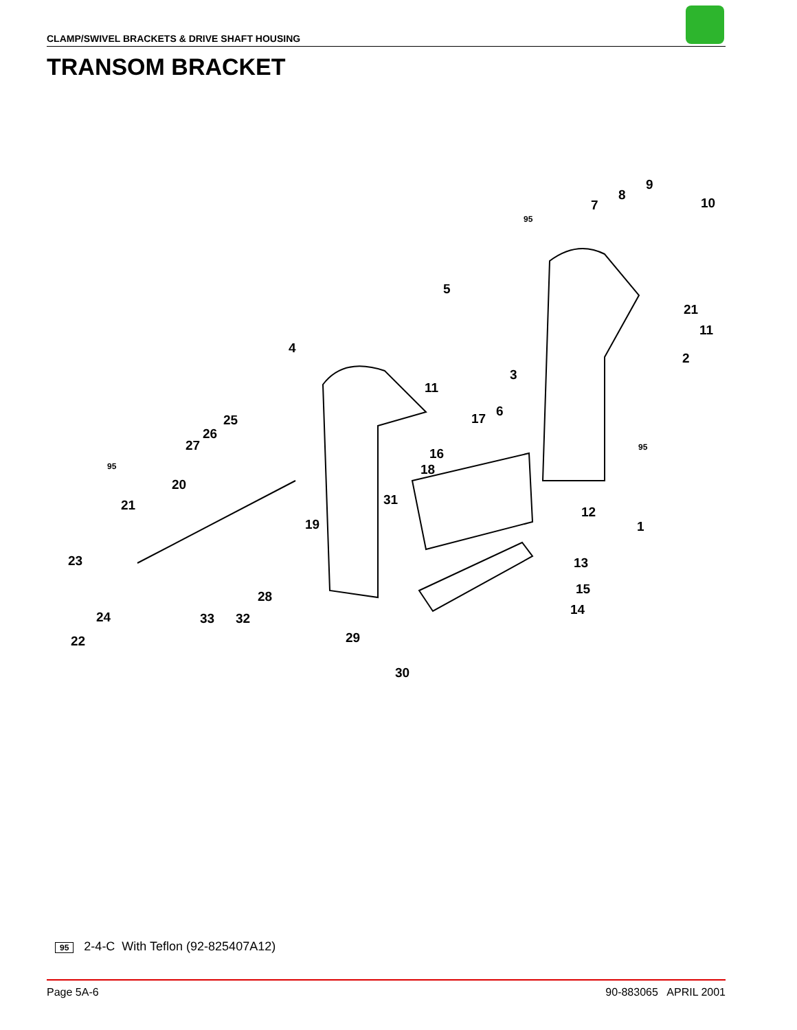CLAMP/SWIVEL BRACKETS & DRIVE SHAFT HOUSING
TRANSOM BRACKET
9
8
7
10
5
21
11
2
4
3
11
6
25
17
26
27
16
18
20
31
21
12
19
1
23
13
15
28
14
24
33
32
29
22
30
95
95
95
95 2-4-C With Teflon (92-825407A12)
Page 5A-6 90-883065 APRIL 2001